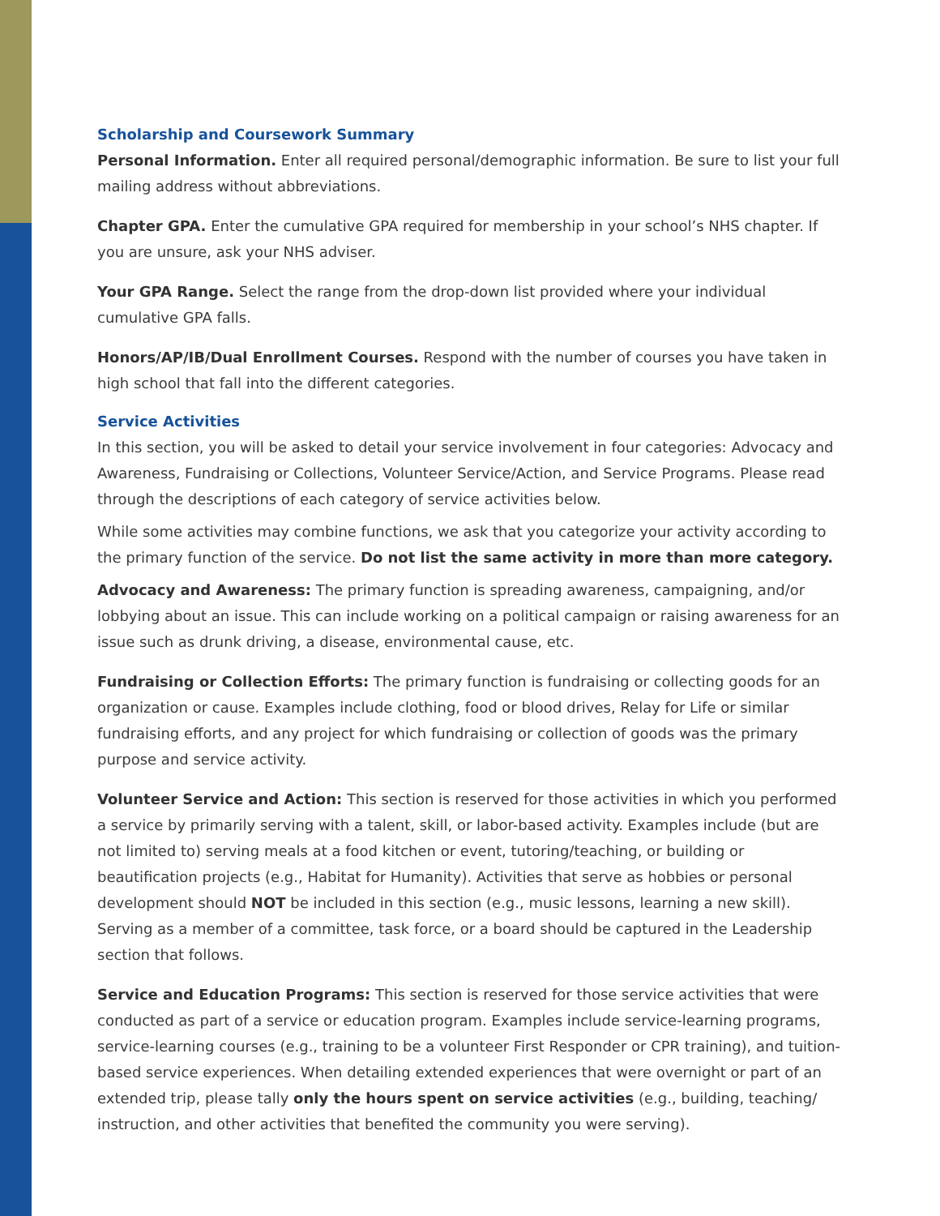Scholarship and Coursework Summary
Personal Information. Enter all required personal/demographic information. Be sure to list your full mailing address without abbreviations.
Chapter GPA. Enter the cumulative GPA required for membership in your school’s NHS chapter. If you are unsure, ask your NHS adviser.
Your GPA Range. Select the range from the drop-down list provided where your individual cumulative GPA falls.
Honors/AP/IB/Dual Enrollment Courses. Respond with the number of courses you have taken in high school that fall into the different categories.
Service Activities
In this section, you will be asked to detail your service involvement in four categories: Advocacy and Awareness, Fundraising or Collections, Volunteer Service/Action, and Service Programs. Please read through the descriptions of each category of service activities below.
While some activities may combine functions, we ask that you categorize your activity according to the primary function of the service. Do not list the same activity in more than more category.
Advocacy and Awareness: The primary function is spreading awareness, campaigning, and/or lobbying about an issue. This can include working on a political campaign or raising awareness for an issue such as drunk driving, a disease, environmental cause, etc.
Fundraising or Collection Efforts: The primary function is fundraising or collecting goods for an organization or cause. Examples include clothing, food or blood drives, Relay for Life or similar fundraising efforts, and any project for which fundraising or collection of goods was the primary purpose and service activity.
Volunteer Service and Action: This section is reserved for those activities in which you performed a service by primarily serving with a talent, skill, or labor-based activity. Examples include (but are not limited to) serving meals at a food kitchen or event, tutoring/teaching, or building or beautification projects (e.g., Habitat for Humanity). Activities that serve as hobbies or personal development should NOT be included in this section (e.g., music lessons, learning a new skill). Serving as a member of a committee, task force, or a board should be captured in the Leadership section that follows.
Service and Education Programs: This section is reserved for those service activities that were conducted as part of a service or education program. Examples include service-learning programs, service-learning courses (e.g., training to be a volunteer First Responder or CPR training), and tuition-based service experiences. When detailing extended experiences that were overnight or part of an extended trip, please tally only the hours spent on service activities (e.g., building, teaching/ instruction, and other activities that benefited the community you were serving).